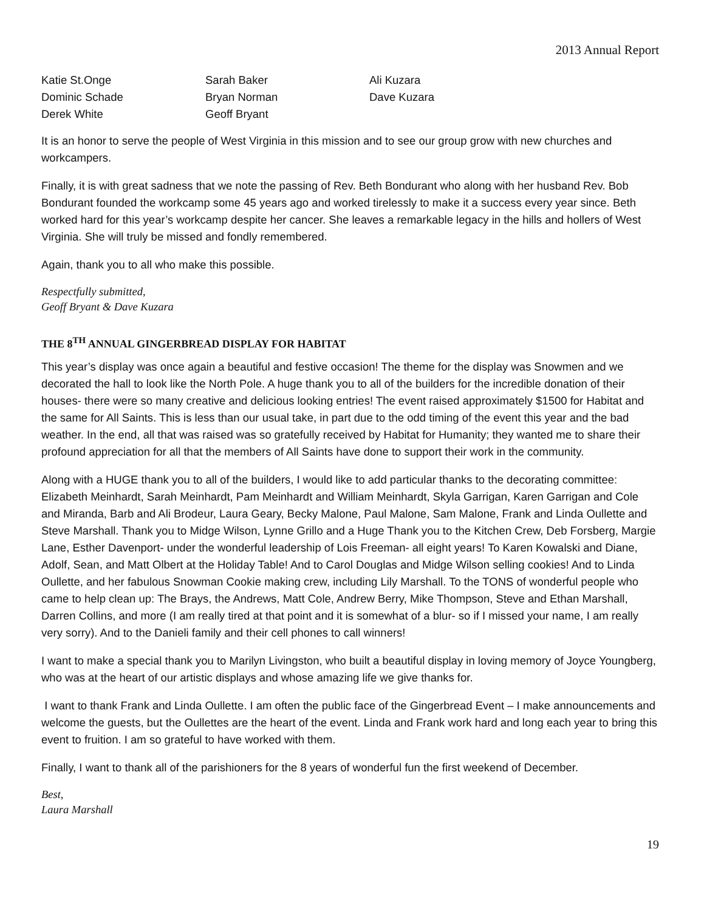2013 Annual Report
| Katie St.Onge | Sarah Baker | Ali Kuzara |
| Dominic Schade | Bryan Norman | Dave Kuzara |
| Derek White | Geoff Bryant | |
It is an honor to serve the people of West Virginia in this mission and to see our group grow with new churches and workcampers.
Finally, it is with great sadness that we note the passing of Rev. Beth Bondurant who along with her husband Rev. Bob Bondurant founded the workcamp some 45 years ago and worked tirelessly to make it a success every year since. Beth worked hard for this year’s workcamp despite her cancer. She leaves a remarkable legacy in the hills and hollers of West Virginia. She will truly be missed and fondly remembered.
Again, thank you to all who make this possible.
Respectfully submitted,
Geoff Bryant & Dave Kuzara
THE 8<sup>TH</sup> ANNUAL GINGERBREAD DISPLAY FOR HABITAT
This year’s display was once again a beautiful and festive occasion! The theme for the display was Snowmen and we decorated the hall to look like the North Pole. A huge thank you to all of the builders for the incredible donation of their houses- there were so many creative and delicious looking entries! The event raised approximately $1500 for Habitat and the same for All Saints. This is less than our usual take, in part due to the odd timing of the event this year and the bad weather. In the end, all that was raised was so gratefully received by Habitat for Humanity; they wanted me to share their profound appreciation for all that the members of All Saints have done to support their work in the community.
Along with a HUGE thank you to all of the builders, I would like to add particular thanks to the decorating committee: Elizabeth Meinhardt, Sarah Meinhardt, Pam Meinhardt and William Meinhardt, Skyla Garrigan, Karen Garrigan and Cole and Miranda, Barb and Ali Brodeur, Laura Geary, Becky Malone, Paul Malone, Sam Malone, Frank and Linda Oullette and Steve Marshall. Thank you to Midge Wilson, Lynne Grillo and a Huge Thank you to the Kitchen Crew, Deb Forsberg, Margie Lane, Esther Davenport- under the wonderful leadership of Lois Freeman- all eight years! To Karen Kowalski and Diane, Adolf, Sean, and Matt Olbert at the Holiday Table! And to Carol Douglas and Midge Wilson selling cookies! And to Linda Oullette, and her fabulous Snowman Cookie making crew, including Lily Marshall. To the TONS of wonderful people who came to help clean up: The Brays, the Andrews, Matt Cole, Andrew Berry, Mike Thompson, Steve and Ethan Marshall, Darren Collins, and more (I am really tired at that point and it is somewhat of a blur- so if I missed your name, I am really very sorry). And to the Danieli family and their cell phones to call winners!
I want to make a special thank you to Marilyn Livingston, who built a beautiful display in loving memory of Joyce Youngberg, who was at the heart of our artistic displays and whose amazing life we give thanks for.
I want to thank Frank and Linda Oullette. I am often the public face of the Gingerbread Event – I make announcements and welcome the guests, but the Oullettes are the heart of the event. Linda and Frank work hard and long each year to bring this event to fruition. I am so grateful to have worked with them.
Finally, I want to thank all of the parishioners for the 8 years of wonderful fun the first weekend of December.
Best,
Laura Marshall
19